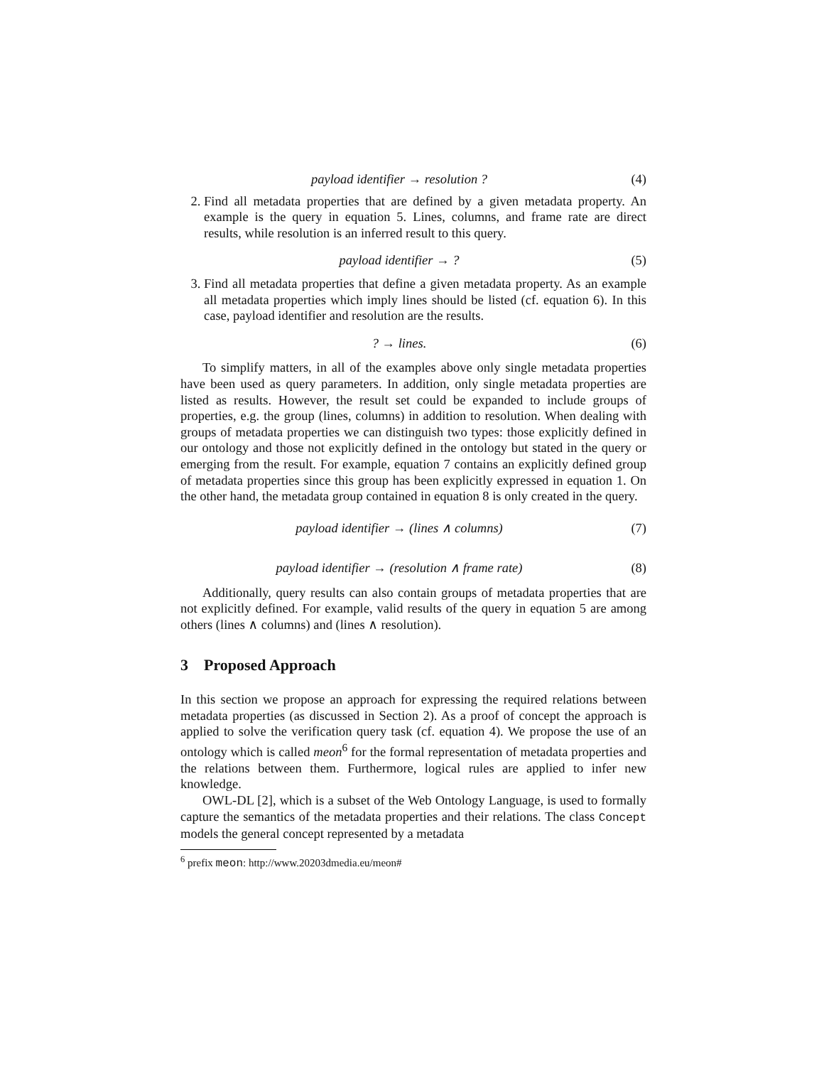payload identifier → resolution ? (4)
2. Find all metadata properties that are defined by a given metadata property. An example is the query in equation 5. Lines, columns, and frame rate are direct results, while resolution is an inferred result to this query.
payload identifier → ? (5)
3. Find all metadata properties that define a given metadata property. As an example all metadata properties which imply lines should be listed (cf. equation 6). In this case, payload identifier and resolution are the results.
? → lines. (6)
To simplify matters, in all of the examples above only single metadata properties have been used as query parameters. In addition, only single metadata properties are listed as results. However, the result set could be expanded to include groups of properties, e.g. the group (lines, columns) in addition to resolution. When dealing with groups of metadata properties we can distinguish two types: those explicitly defined in our ontology and those not explicitly defined in the ontology but stated in the query or emerging from the result. For example, equation 7 contains an explicitly defined group of metadata properties since this group has been explicitly expressed in equation 1. On the other hand, the metadata group contained in equation 8 is only created in the query.
payload identifier → (lines ∧ columns) (7)
payload identifier → (resolution ∧ frame rate) (8)
Additionally, query results can also contain groups of metadata properties that are not explicitly defined. For example, valid results of the query in equation 5 are among others (lines ∧ columns) and (lines ∧ resolution).
3 Proposed Approach
In this section we propose an approach for expressing the required relations between metadata properties (as discussed in Section 2). As a proof of concept the approach is applied to solve the verification query task (cf. equation 4). We propose the use of an ontology which is called meon<sup>6</sup> for the formal representation of metadata properties and the relations between them. Furthermore, logical rules are applied to infer new knowledge.
OWL-DL [2], which is a subset of the Web Ontology Language, is used to formally capture the semantics of the metadata properties and their relations. The class Concept models the general concept represented by a metadata
<sup>6</sup> prefix meon: http://www.20203dmedia.eu/meon#